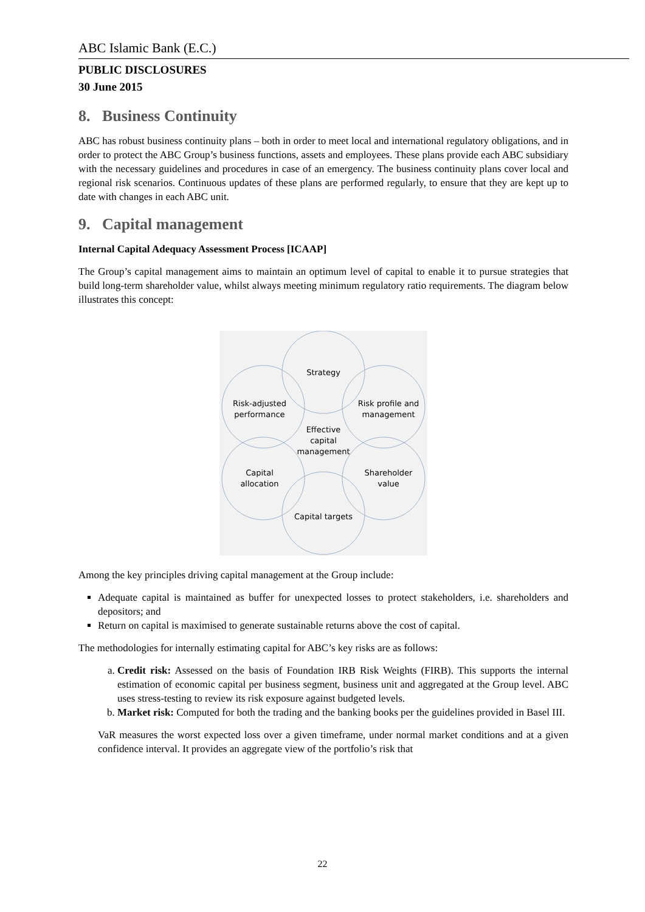ABC Islamic Bank (E.C.)
PUBLIC DISCLOSURES
30 June 2015
8. Business Continuity
ABC has robust business continuity plans – both in order to meet local and international regulatory obligations, and in order to protect the ABC Group’s business functions, assets and employees. These plans provide each ABC subsidiary with the necessary guidelines and procedures in case of an emergency. The business continuity plans cover local and regional risk scenarios. Continuous updates of these plans are performed regularly, to ensure that they are kept up to date with changes in each ABC unit.
9. Capital management
Internal Capital Adequacy Assessment Process [ICAAP]
The Group’s capital management aims to maintain an optimum level of capital to enable it to pursue strategies that build long-term shareholder value, whilst always meeting minimum regulatory ratio requirements. The diagram below illustrates this concept:
Strategy
Risk profile and
management
Shareholder
value
Capital targets
Capital
allocation
Risk-adjusted
performance
Effective
capital
management
Among the key principles driving capital management at the Group include:
Adequate capital is maintained as buffer for unexpected losses to protect stakeholders, i.e. shareholders and depositors; and
Return on capital is maximised to generate sustainable returns above the cost of capital.
The methodologies for internally estimating capital for ABC’s key risks are as follows:
a. Credit risk: Assessed on the basis of Foundation IRB Risk Weights (FIRB). This supports the internal estimation of economic capital per business segment, business unit and aggregated at the Group level. ABC uses stress-testing to review its risk exposure against budgeted levels.
b. Market risk: Computed for both the trading and the banking books per the guidelines provided in Basel III.
VaR measures the worst expected loss over a given timeframe, under normal market conditions and at a given confidence interval. It provides an aggregate view of the portfolio’s risk that
22